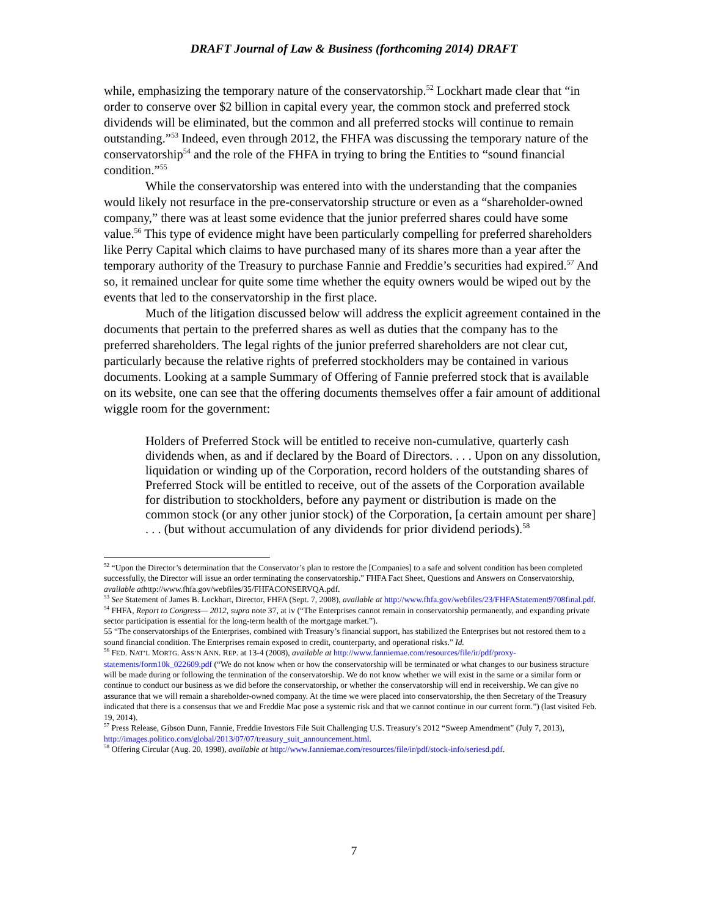DRAFT Journal of Law & Business (forthcoming 2014) DRAFT
while, emphasizing the temporary nature of the conservatorship.<sup>52</sup> Lockhart made clear that “in order to conserve over $2 billion in capital every year, the common stock and preferred stock dividends will be eliminated, but the common and all preferred stocks will continue to remain outstanding.”<sup>53</sup> Indeed, even through 2012, the FHFA was discussing the temporary nature of the conservatorship<sup>54</sup> and the role of the FHFA in trying to bring the Entities to “sound financial condition.”<sup>55</sup>
While the conservatorship was entered into with the understanding that the companies would likely not resurface in the pre-conservatorship structure or even as a “shareholder-owned company,” there was at least some evidence that the junior preferred shares could have some value.<sup>56</sup> This type of evidence might have been particularly compelling for preferred shareholders like Perry Capital which claims to have purchased many of its shares more than a year after the temporary authority of the Treasury to purchase Fannie and Freddie’s securities had expired.<sup>57</sup> And so, it remained unclear for quite some time whether the equity owners would be wiped out by the events that led to the conservatorship in the first place.
Much of the litigation discussed below will address the explicit agreement contained in the documents that pertain to the preferred shares as well as duties that the company has to the preferred shareholders. The legal rights of the junior preferred shareholders are not clear cut, particularly because the relative rights of preferred stockholders may be contained in various documents. Looking at a sample Summary of Offering of Fannie preferred stock that is available on its website, one can see that the offering documents themselves offer a fair amount of additional wiggle room for the government:
Holders of Preferred Stock will be entitled to receive non-cumulative, quarterly cash dividends when, as and if declared by the Board of Directors. . . . Upon on any dissolution, liquidation or winding up of the Corporation, record holders of the outstanding shares of Preferred Stock will be entitled to receive, out of the assets of the Corporation available for distribution to stockholders, before any payment or distribution is made on the common stock (or any other junior stock) of the Corporation, [a certain amount per share] . . . (but without accumulation of any dividends for prior dividend periods).<sup>58</sup>
<sup>52</sup> “Upon the Director’s determination that the Conservator’s plan to restore the [Companies] to a safe and solvent condition has been completed successfully, the Director will issue an order terminating the conservatorship.” FHFA Fact Sheet, Questions and Answers on Conservatorship, available athttp://www.fhfa.gov/webfiles/35/FHFACONSERVQA.pdf.
<sup>53</sup> See Statement of James B. Lockhart, Director, FHFA (Sept. 7, 2008), available at http://www.fhfa.gov/webfiles/23/FHFAStatement9708final.pdf.
<sup>54</sup> FHFA, Report to Congress— 2012, supra note 37, at iv (“The Enterprises cannot remain in conservatorship permanently, and expanding private sector participation is essential for the long-term health of the mortgage market.”).
55 “The conservatorships of the Enterprises, combined with Treasury’s financial support, has stabilized the Enterprises but not restored them to a sound financial condition. The Enterprises remain exposed to credit, counterparty, and operational risks.” Id.
<sup>56</sup> FED. NAT’L MORTG. ASS’N ANN. REP. at 13-4 (2008), available at http://www.fanniemae.com/resources/file/ir/pdf/proxy-statements/form10k_022609.pdf (“We do not know when or how the conservatorship will be terminated or what changes to our business structure will be made during or following the termination of the conservatorship. We do not know whether we will exist in the same or a similar form or continue to conduct our business as we did before the conservatorship, or whether the conservatorship will end in receivership. We can give no assurance that we will remain a shareholder-owned company. At the time we were placed into conservatorship, the then Secretary of the Treasury indicated that there is a consensus that we and Freddie Mac pose a systemic risk and that we cannot continue in our current form.”) (last visited Feb. 19, 2014).
<sup>57</sup> Press Release, Gibson Dunn, Fannie, Freddie Investors File Suit Challenging U.S. Treasury’s 2012 “Sweep Amendment” (July 7, 2013), http://images.politico.com/global/2013/07/07/treasury_suit_announcement.html.
<sup>58</sup> Offering Circular (Aug. 20, 1998), available at http://www.fanniemae.com/resources/file/ir/pdf/stock-info/seriesd.pdf.
7